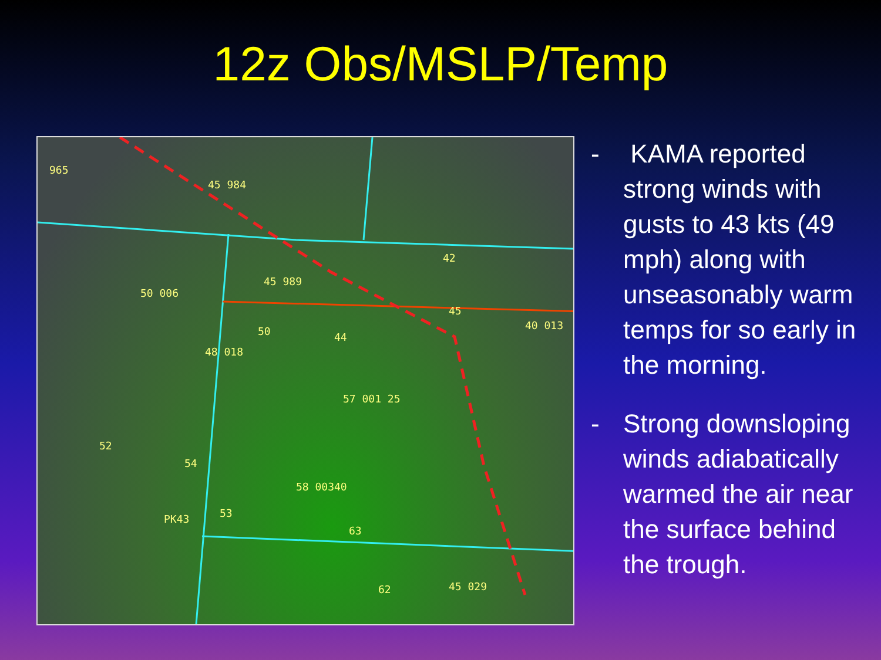12z Obs/MSLP/Temp
965
45 984
45 989
42
50 006
50
48 018
44
57 001 25
58 00340
PK43
45
40 013
52
54
53
63
62 45 029
- KAMA reported strong winds with gusts to 43 kts (49 mph) along with unseasonably warm temps for so early in the morning.
- Strong downsloping winds adiabatically warmed the air near the surface behind the trough.